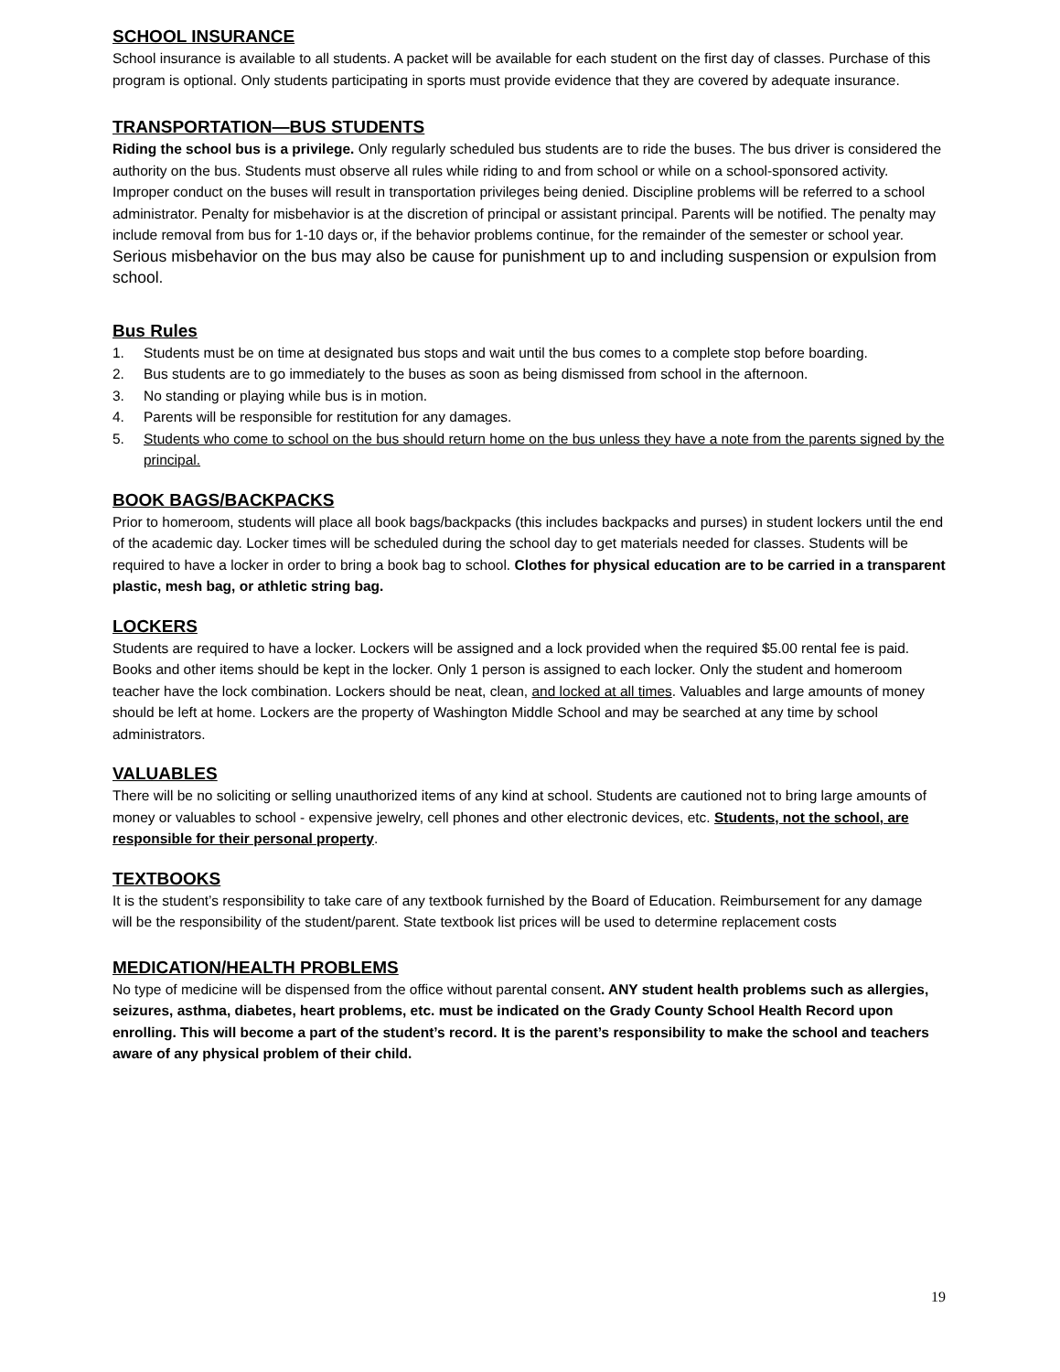SCHOOL INSURANCE
School insurance is available to all students. A packet will be available for each student on the first day of classes. Purchase of this program is optional. Only students participating in sports must provide evidence that they are covered by adequate insurance.
TRANSPORTATION—BUS STUDENTS
Riding the school bus is a privilege. Only regularly scheduled bus students are to ride the buses. The bus driver is considered the authority on the bus. Students must observe all rules while riding to and from school or while on a school-sponsored activity. Improper conduct on the buses will result in transportation privileges being denied. Discipline problems will be referred to a school administrator. Penalty for misbehavior is at the discretion of principal or assistant principal. Parents will be notified. The penalty may include removal from bus for 1-10 days or, if the behavior problems continue, for the remainder of the semester or school year. Serious misbehavior on the bus may also be cause for punishment up to and including suspension or expulsion from school.
Bus Rules
1. Students must be on time at designated bus stops and wait until the bus comes to a complete stop before boarding.
2. Bus students are to go immediately to the buses as soon as being dismissed from school in the afternoon.
3. No standing or playing while bus is in motion.
4. Parents will be responsible for restitution for any damages.
5. Students who come to school on the bus should return home on the bus unless they have a note from the parents signed by the principal.
BOOK BAGS/BACKPACKS
Prior to homeroom, students will place all book bags/backpacks (this includes backpacks and purses) in student lockers until the end of the academic day. Locker times will be scheduled during the school day to get materials needed for classes. Students will be required to have a locker in order to bring a book bag to school. Clothes for physical education are to be carried in a transparent plastic, mesh bag, or athletic string bag.
LOCKERS
Students are required to have a locker. Lockers will be assigned and a lock provided when the required $5.00 rental fee is paid. Books and other items should be kept in the locker. Only 1 person is assigned to each locker. Only the student and homeroom teacher have the lock combination. Lockers should be neat, clean, and locked at all times. Valuables and large amounts of money should be left at home. Lockers are the property of Washington Middle School and may be searched at any time by school administrators.
VALUABLES
There will be no soliciting or selling unauthorized items of any kind at school. Students are cautioned not to bring large amounts of money or valuables to school - expensive jewelry, cell phones and other electronic devices, etc. Students, not the school, are responsible for their personal property.
TEXTBOOKS
It is the student’s responsibility to take care of any textbook furnished by the Board of Education. Reimbursement for any damage will be the responsibility of the student/parent. State textbook list prices will be used to determine replacement costs
MEDICATION/HEALTH PROBLEMS
No type of medicine will be dispensed from the office without parental consent. ANY student health problems such as allergies, seizures, asthma, diabetes, heart problems, etc. must be indicated on the Grady County School Health Record upon enrolling. This will become a part of the student’s record. It is the parent’s responsibility to make the school and teachers aware of any physical problem of their child.
19